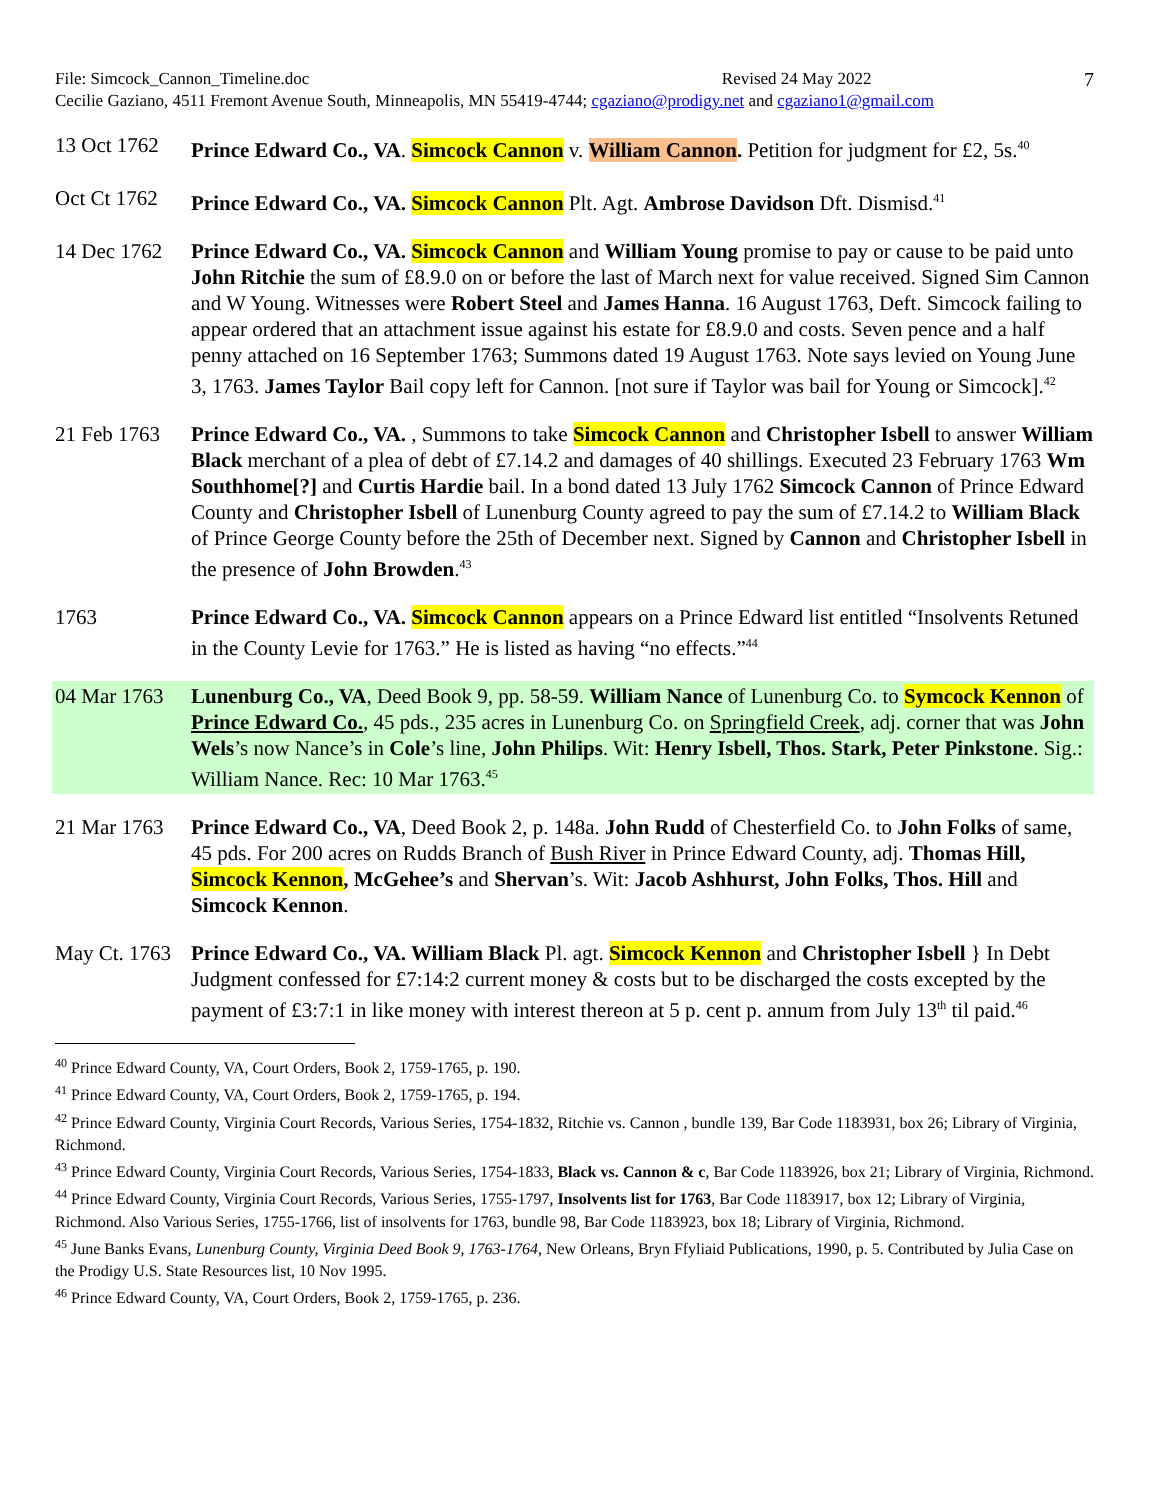File: Simcock_Cannon_Timeline.doc Revised 24 May 2022 7
Cecilie Gaziano, 4511 Fremont Avenue South, Minneapolis, MN 55419-4744; cgaziano@prodigy.net and cgaziano1@gmail.com
13 Oct 1762
Prince Edward Co., VA. Simcock Cannon v. William Cannon. Petition for judgment for £2, 5s.<sup>40</sup>
Oct Ct 1762
Prince Edward Co., VA. Simcock Cannon Plt. Agt. Ambrose Davidson Dft. Dismisd.<sup>41</sup>
14 Dec 1762
Prince Edward Co., VA. Simcock Cannon and William Young promise to pay or cause to be paid unto John Ritchie the sum of £8.9.0 on or before the last of March next for value received. Signed Sim Cannon and W Young. Witnesses were Robert Steel and James Hanna. 16 August 1763, Deft. Simcock failing to appear ordered that an attachment issue against his estate for £8.9.0 and costs. Seven pence and a half penny attached on 16 September 1763; Summons dated 19 August 1763. Note says levied on Young June 3, 1763. James Taylor Bail copy left for Cannon. [not sure if Taylor was bail for Young or Simcock].<sup>42</sup>
21 Feb 1763
Prince Edward Co., VA. , Summons to take Simcock Cannon and Christopher Isbell to answer William Black merchant of a plea of debt of £7.14.2 and damages of 40 shillings. Executed 23 February 1763 Wm Southhome[?] and Curtis Hardie bail. In a bond dated 13 July 1762 Simcock Cannon of Prince Edward County and Christopher Isbell of Lunenburg County agreed to pay the sum of £7.14.2 to William Black of Prince George County before the 25th of December next. Signed by Cannon and Christopher Isbell in the presence of John Browden.<sup>43</sup>
1763 Prince Edward Co., VA. Simcock Cannon appears on a Prince Edward list entitled “Insolvents Retuned in the County Levie for 1763.” He is listed as having “no effects.”<sup>44</sup>
04 Mar 1763
Lunenburg Co., VA, Deed Book 9, pp. 58-59. William Nance of Lunenburg Co. to Symcock Kennon of Prince Edward Co., 45 pds., 235 acres in Lunenburg Co. on Springfield Creek, adj. corner that was John Wels’s now Nance’s in Cole’s line, John Philips. Wit: Henry Isbell, Thos. Stark, Peter Pinkstone. Sig.: William Nance. Rec: 10 Mar 1763.<sup>45</sup>
21 Mar 1763
Prince Edward Co., VA, Deed Book 2, p. 148a. John Rudd of Chesterfield Co. to John Folks of same, 45 pds. For 200 acres on Rudds Branch of Bush River in Prince Edward County, adj. Thomas Hill, Simcock Kennon, McGehee’s and Shervan’s. Wit: Jacob Ashhurst, John Folks, Thos. Hill and Simcock Kennon.
May Ct. 1763
Prince Edward Co., VA. William Black Pl. agt. Simcock Kennon and Christopher Isbell } In Debt Judgment confessed for £7:14:2 current money & costs but to be discharged the costs excepted by the payment of £3:7:1 in like money with interest thereon at 5 p. cent p. annum from July 13<sup>th</sup> til paid.<sup>46</sup>
<sup>40</sup> Prince Edward County, VA, Court Orders, Book 2, 1759-1765, p. 190.
<sup>41</sup> Prince Edward County, VA, Court Orders, Book 2, 1759-1765, p. 194.
<sup>42</sup> Prince Edward County, Virginia Court Records, Various Series, 1754-1832, Ritchie vs. Cannon , bundle 139, Bar Code 1183931, box 26; Library of Virginia, Richmond.
<sup>43</sup> Prince Edward County, Virginia Court Records, Various Series, 1754-1833, Black vs. Cannon & c, Bar Code 1183926, box 21; Library of Virginia, Richmond.
<sup>44</sup> Prince Edward County, Virginia Court Records, Various Series, 1755-1797, Insolvents list for 1763, Bar Code 1183917, box 12; Library of Virginia, Richmond. Also Various Series, 1755-1766, list of insolvents for 1763, bundle 98, Bar Code 1183923, box 18; Library of Virginia, Richmond.
<sup>45</sup> June Banks Evans, Lunenburg County, Virginia Deed Book 9, 1763-1764, New Orleans, Bryn Ffyliaid Publications, 1990, p. 5. Contributed by Julia Case on the Prodigy U.S. State Resources list, 10 Nov 1995.
<sup>46</sup> Prince Edward County, VA, Court Orders, Book 2, 1759-1765, p. 236.